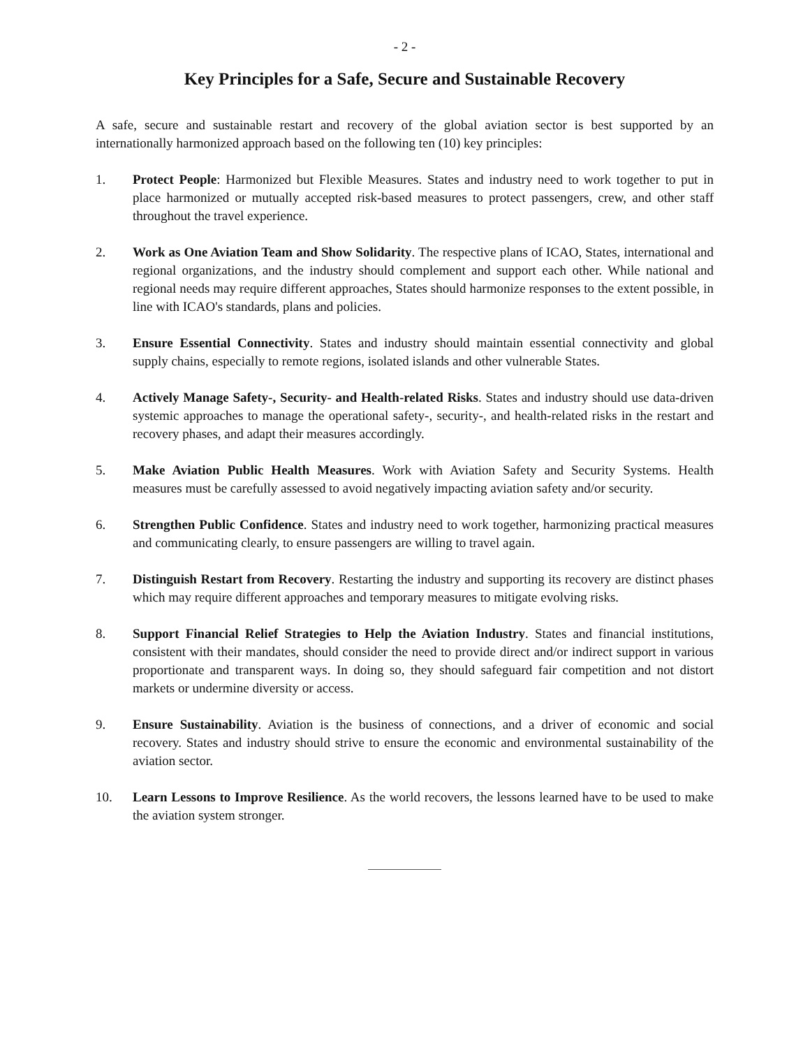- 2 -
Key Principles for a Safe, Secure and Sustainable Recovery
A safe, secure and sustainable restart and recovery of the global aviation sector is best supported by an internationally harmonized approach based on the following ten (10) key principles:
1. Protect People: Harmonized but Flexible Measures. States and industry need to work together to put in place harmonized or mutually accepted risk-based measures to protect passengers, crew, and other staff throughout the travel experience.
2. Work as One Aviation Team and Show Solidarity. The respective plans of ICAO, States, international and regional organizations, and the industry should complement and support each other. While national and regional needs may require different approaches, States should harmonize responses to the extent possible, in line with ICAO's standards, plans and policies.
3. Ensure Essential Connectivity. States and industry should maintain essential connectivity and global supply chains, especially to remote regions, isolated islands and other vulnerable States.
4. Actively Manage Safety-, Security- and Health-related Risks. States and industry should use data-driven systemic approaches to manage the operational safety-, security-, and health-related risks in the restart and recovery phases, and adapt their measures accordingly.
5. Make Aviation Public Health Measures. Work with Aviation Safety and Security Systems. Health measures must be carefully assessed to avoid negatively impacting aviation safety and/or security.
6. Strengthen Public Confidence. States and industry need to work together, harmonizing practical measures and communicating clearly, to ensure passengers are willing to travel again.
7. Distinguish Restart from Recovery. Restarting the industry and supporting its recovery are distinct phases which may require different approaches and temporary measures to mitigate evolving risks.
8. Support Financial Relief Strategies to Help the Aviation Industry. States and financial institutions, consistent with their mandates, should consider the need to provide direct and/or indirect support in various proportionate and transparent ways. In doing so, they should safeguard fair competition and not distort markets or undermine diversity or access.
9. Ensure Sustainability. Aviation is the business of connections, and a driver of economic and social recovery. States and industry should strive to ensure the economic and environmental sustainability of the aviation sector.
10. Learn Lessons to Improve Resilience. As the world recovers, the lessons learned have to be used to make the aviation system stronger.